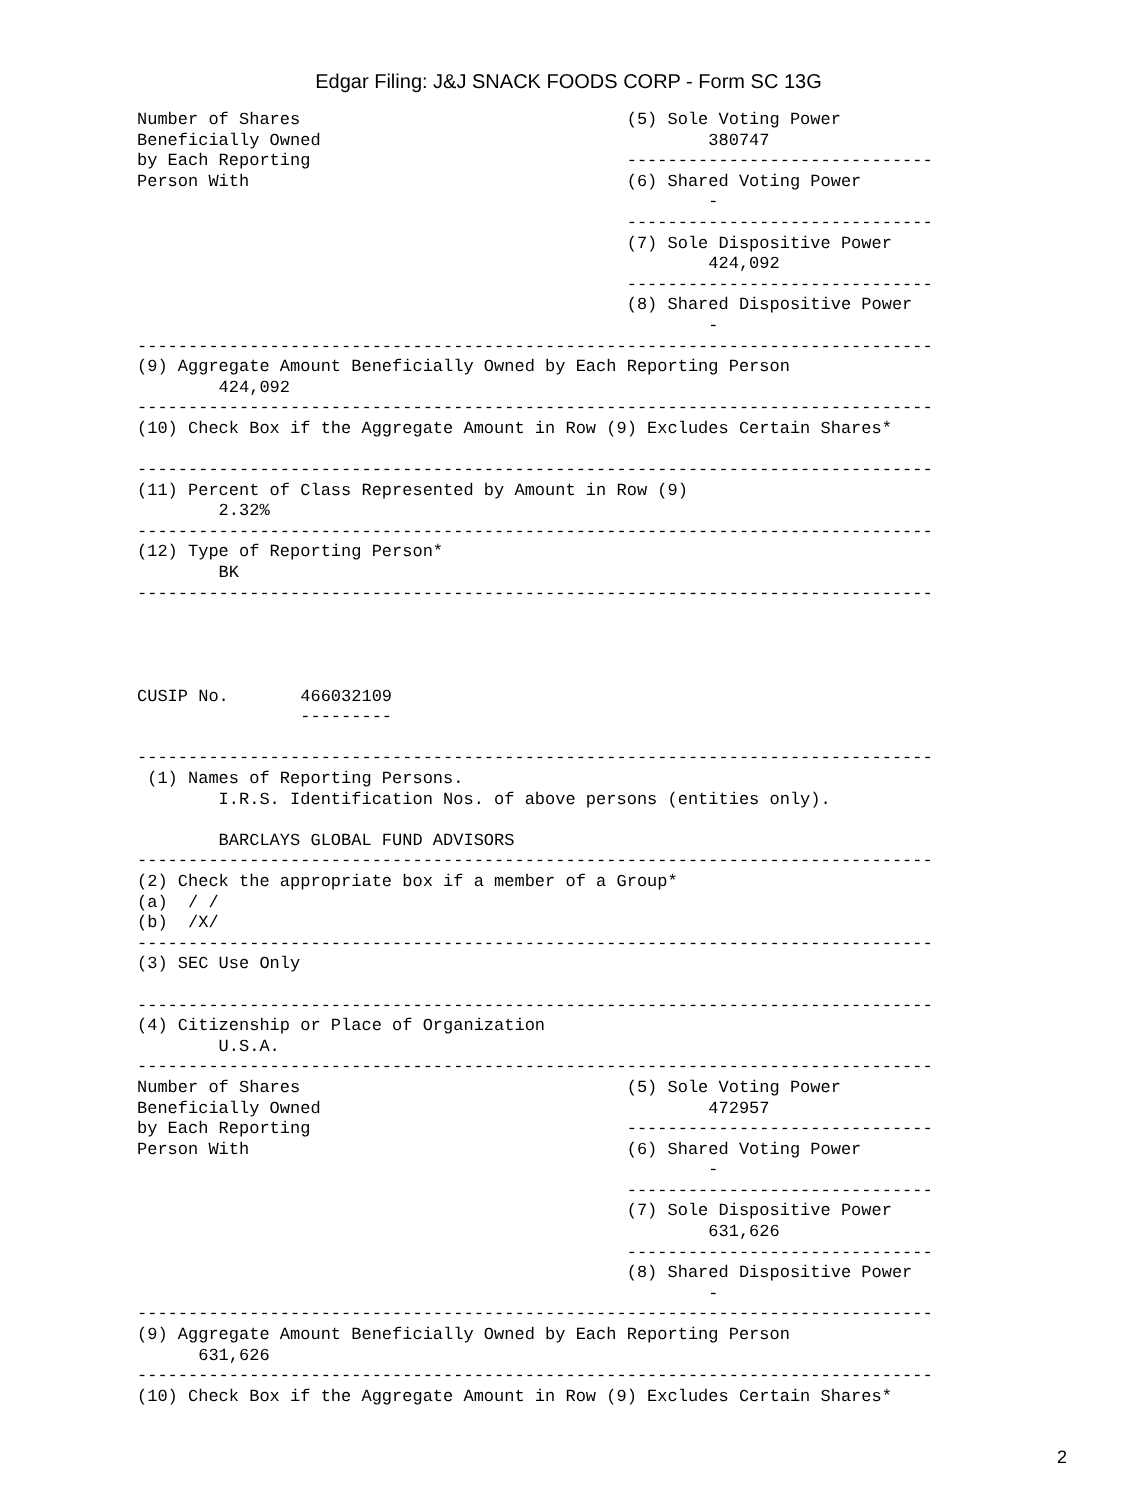Edgar Filing: J&J SNACK FOODS CORP - Form SC 13G
Number of Shares                                (5) Sole Voting Power
Beneficially Owned                                      380747
by Each Reporting                               ------------------------------
Person With                                     (6) Shared Voting Power
                                                        -
                                                ------------------------------
                                                (7) Sole Dispositive Power
                                                        424,092
                                                ------------------------------
                                                (8) Shared Dispositive Power
                                                        -
------------------------------------------------------------------------------
(9) Aggregate Amount Beneficially Owned by Each Reporting Person
        424,092
------------------------------------------------------------------------------
(10) Check Box if the Aggregate Amount in Row (9) Excludes Certain Shares*

------------------------------------------------------------------------------
(11) Percent of Class Represented by Amount in Row (9)
        2.32%
------------------------------------------------------------------------------
(12) Type of Reporting Person*
        BK
------------------------------------------------------------------------------




CUSIP No.       466032109
                ---------

------------------------------------------------------------------------------
 (1) Names of Reporting Persons.
        I.R.S. Identification Nos. of above persons (entities only).

        BARCLAYS GLOBAL FUND ADVISORS
------------------------------------------------------------------------------
(2) Check the appropriate box if a member of a Group*
(a)  / /
(b)  /X/
------------------------------------------------------------------------------
(3) SEC Use Only

------------------------------------------------------------------------------
(4) Citizenship or Place of Organization
        U.S.A.
------------------------------------------------------------------------------
Number of Shares                                (5) Sole Voting Power
Beneficially Owned                                      472957
by Each Reporting                               ------------------------------
Person With                                     (6) Shared Voting Power
                                                        -
                                                ------------------------------
                                                (7) Sole Dispositive Power
                                                        631,626
                                                ------------------------------
                                                (8) Shared Dispositive Power
                                                        -
------------------------------------------------------------------------------
(9) Aggregate Amount Beneficially Owned by Each Reporting Person
      631,626
------------------------------------------------------------------------------
(10) Check Box if the Aggregate Amount in Row (9) Excludes Certain Shares*
2